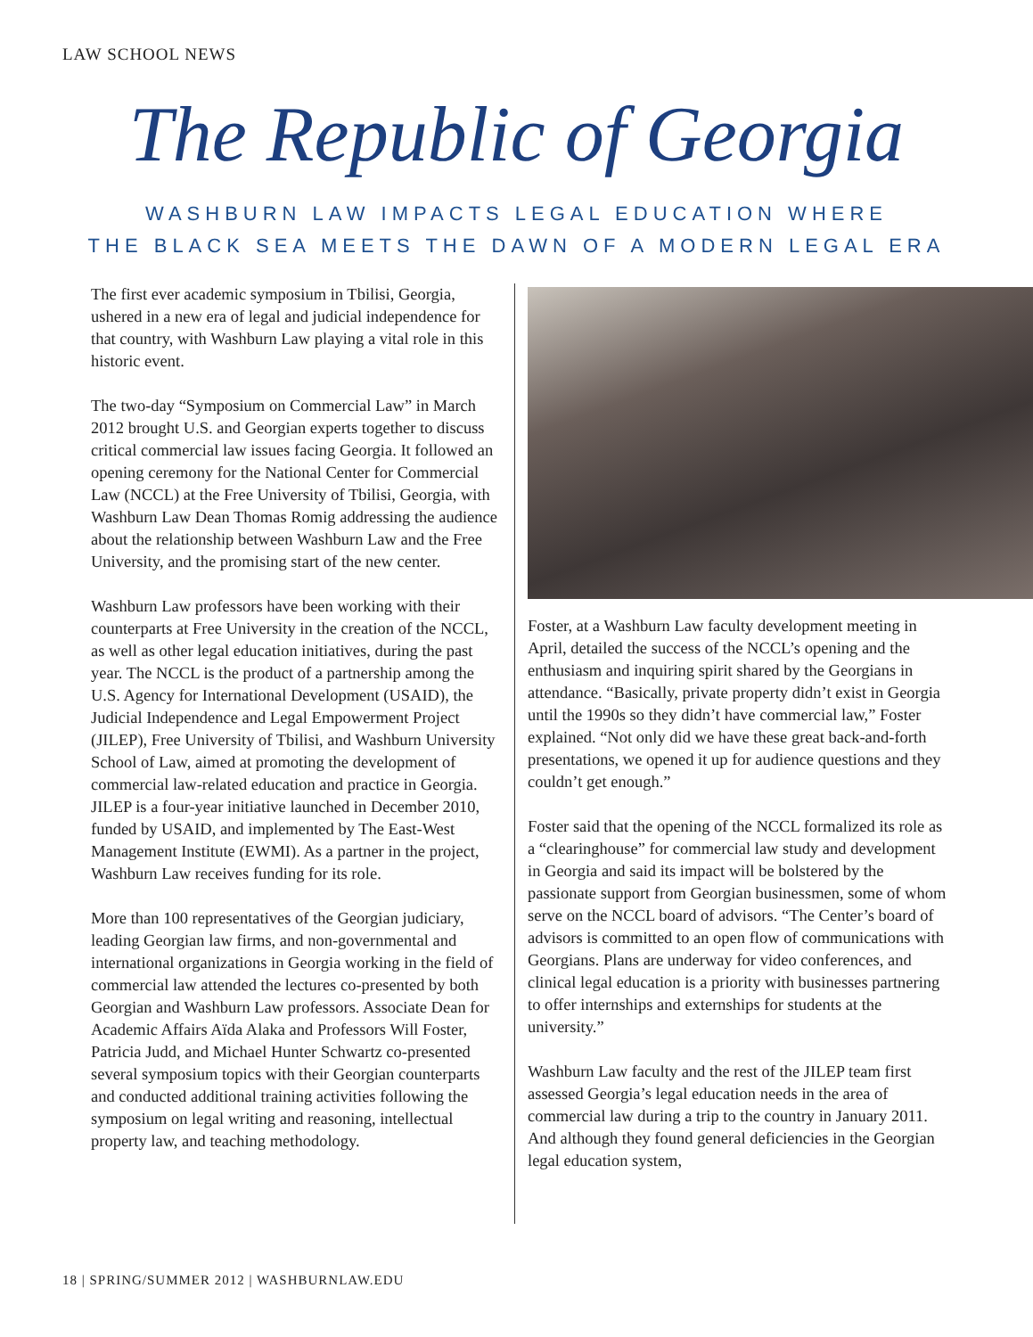LAW SCHOOL NEWS
The Republic of Georgia
WASHBURN LAW IMPACTS LEGAL EDUCATION WHERE
THE BLACK SEA MEETS THE DAWN OF A MODERN LEGAL ERA
The first ever academic symposium in Tbilisi, Georgia, ushered in a new era of legal and judicial independence for that country, with Washburn Law playing a vital role in this historic event.
The two-day “Symposium on Commercial Law” in March 2012 brought U.S. and Georgian experts together to discuss critical commercial law issues facing Georgia. It followed an opening ceremony for the National Center for Commercial Law (NCCL) at the Free University of Tbilisi, Georgia, with Washburn Law Dean Thomas Romig addressing the audience about the relationship between Washburn Law and the Free University, and the promising start of the new center.
Washburn Law professors have been working with their counterparts at Free University in the creation of the NCCL, as well as other legal education initiatives, during the past year. The NCCL is the product of a partnership among the U.S. Agency for International Development (USAID), the Judicial Independence and Legal Empowerment Project (JILEP), Free University of Tbilisi, and Washburn University School of Law, aimed at promoting the development of commercial law-related education and practice in Georgia. JILEP is a four-year initiative launched in December 2010, funded by USAID, and implemented by The East-West Management Institute (EWMI). As a partner in the project, Washburn Law receives funding for its role.
More than 100 representatives of the Georgian judiciary, leading Georgian law firms, and non-governmental and international organizations in Georgia working in the field of commercial law attended the lectures co-presented by both Georgian and Washburn Law professors. Associate Dean for Academic Affairs Aïda Alaka and Professors Will Foster, Patricia Judd, and Michael Hunter Schwartz co-presented several symposium topics with their Georgian counterparts and conducted additional training activities following the symposium on legal writing and reasoning, intellectual property law, and teaching methodology.
Foster, at a Washburn Law faculty development meeting in April, detailed the success of the NCCL’s opening and the enthusiasm and inquiring spirit shared by the Georgians in attendance. “Basically, private property didn’t exist in Georgia until the 1990s so they didn’t have commercial law,” Foster explained. “Not only did we have these great back-and-forth presentations, we opened it up for audience questions and they couldn’t get enough.”
Foster said that the opening of the NCCL formalized its role as a “clearinghouse” for commercial law study and development in Georgia and said its impact will be bolstered by the passionate support from Georgian businessmen, some of whom serve on the NCCL board of advisors. “The Center’s board of advisors is committed to an open flow of communications with Georgians. Plans are underway for video conferences, and clinical legal education is a priority with businesses partnering to offer internships and externships for students at the university.”
Washburn Law faculty and the rest of the JILEP team first assessed Georgia’s legal education needs in the area of commercial law during a trip to the country in January 2011. And although they found general deficiencies in the Georgian legal education system,
18 | SPRING/SUMMER 2012 | WASHBURNLAW.EDU